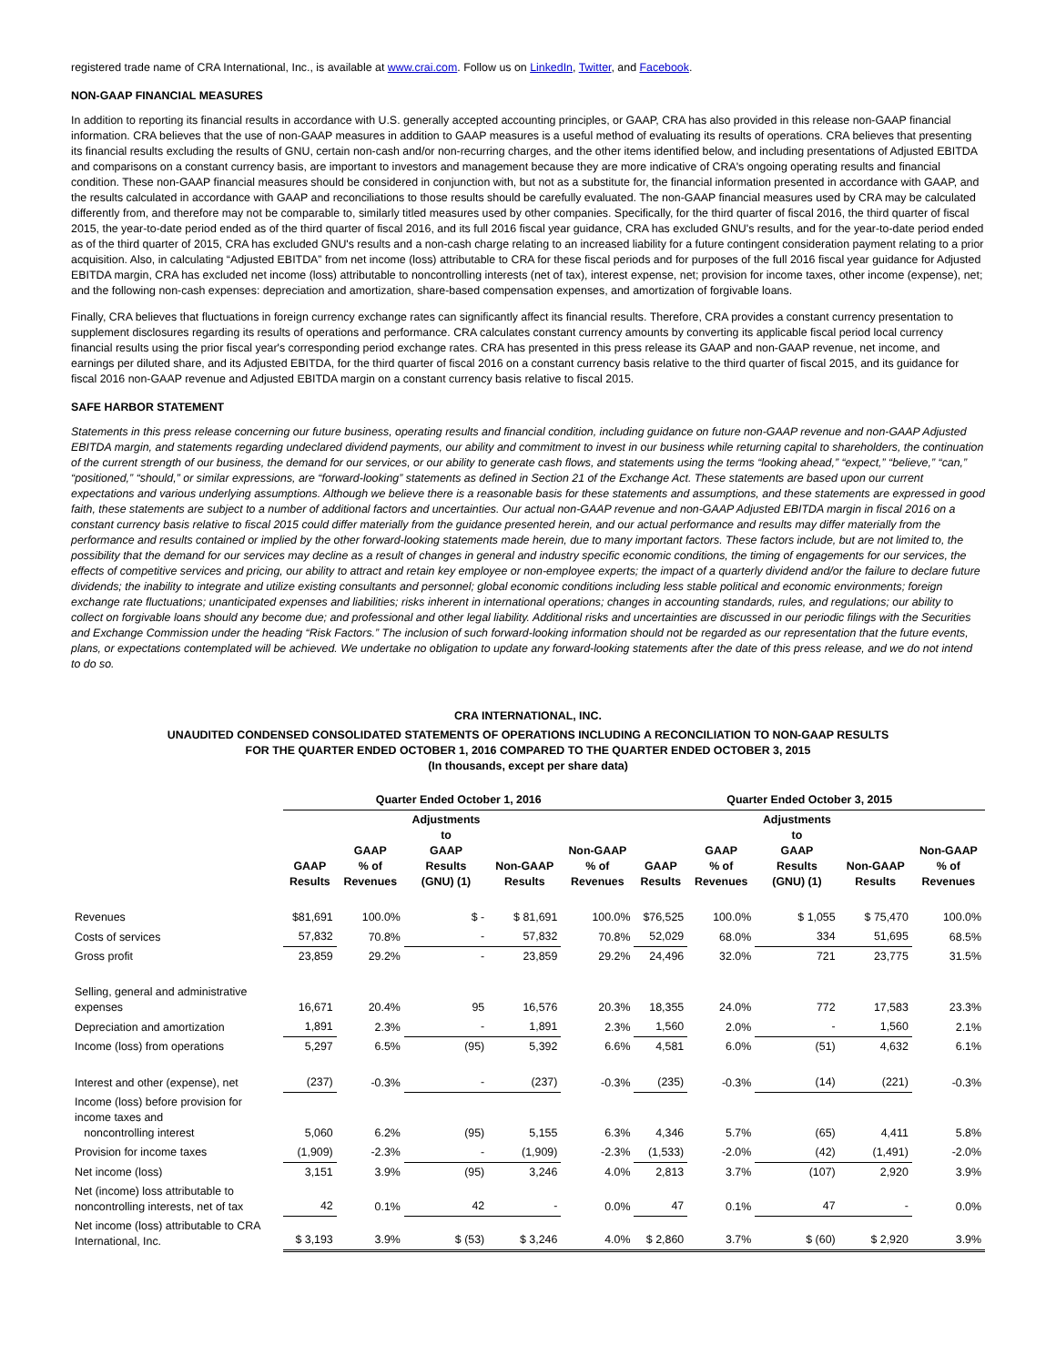registered trade name of CRA International, Inc., is available at www.crai.com. Follow us on LinkedIn, Twitter, and Facebook.
NON-GAAP FINANCIAL MEASURES
In addition to reporting its financial results in accordance with U.S. generally accepted accounting principles, or GAAP, CRA has also provided in this release non-GAAP financial information. CRA believes that the use of non-GAAP measures in addition to GAAP measures is a useful method of evaluating its results of operations. CRA believes that presenting its financial results excluding the results of GNU, certain non-cash and/or non-recurring charges, and the other items identified below, and including presentations of Adjusted EBITDA and comparisons on a constant currency basis, are important to investors and management because they are more indicative of CRA's ongoing operating results and financial condition. These non-GAAP financial measures should be considered in conjunction with, but not as a substitute for, the financial information presented in accordance with GAAP, and the results calculated in accordance with GAAP and reconciliations to those results should be carefully evaluated. The non-GAAP financial measures used by CRA may be calculated differently from, and therefore may not be comparable to, similarly titled measures used by other companies. Specifically, for the third quarter of fiscal 2016, the third quarter of fiscal 2015, the year-to-date period ended as of the third quarter of fiscal 2016, and its full 2016 fiscal year guidance, CRA has excluded GNU's results, and for the year-to-date period ended as of the third quarter of 2015, CRA has excluded GNU's results and a non-cash charge relating to an increased liability for a future contingent consideration payment relating to a prior acquisition. Also, in calculating “Adjusted EBITDA” from net income (loss) attributable to CRA for these fiscal periods and for purposes of the full 2016 fiscal year guidance for Adjusted EBITDA margin, CRA has excluded net income (loss) attributable to noncontrolling interests (net of tax), interest expense, net; provision for income taxes, other income (expense), net; and the following non-cash expenses: depreciation and amortization, share-based compensation expenses, and amortization of forgivable loans.
Finally, CRA believes that fluctuations in foreign currency exchange rates can significantly affect its financial results. Therefore, CRA provides a constant currency presentation to supplement disclosures regarding its results of operations and performance. CRA calculates constant currency amounts by converting its applicable fiscal period local currency financial results using the prior fiscal year's corresponding period exchange rates. CRA has presented in this press release its GAAP and non-GAAP revenue, net income, and earnings per diluted share, and its Adjusted EBITDA, for the third quarter of fiscal 2016 on a constant currency basis relative to the third quarter of fiscal 2015, and its guidance for fiscal 2016 non-GAAP revenue and Adjusted EBITDA margin on a constant currency basis relative to fiscal 2015.
SAFE HARBOR STATEMENT
Statements in this press release concerning our future business, operating results and financial condition, including guidance on future non-GAAP revenue and non-GAAP Adjusted EBITDA margin, and statements regarding undeclared dividend payments, our ability and commitment to invest in our business while returning capital to shareholders, the continuation of the current strength of our business, the demand for our services, or our ability to generate cash flows, and statements using the terms “looking ahead,” “expect,” “believe,” “can,” “positioned,” “should,” or similar expressions, are “forward-looking” statements as defined in Section 21 of the Exchange Act. These statements are based upon our current expectations and various underlying assumptions. Although we believe there is a reasonable basis for these statements and assumptions, and these statements are expressed in good faith, these statements are subject to a number of additional factors and uncertainties. Our actual non-GAAP revenue and non-GAAP Adjusted EBITDA margin in fiscal 2016 on a constant currency basis relative to fiscal 2015 could differ materially from the guidance presented herein, and our actual performance and results may differ materially from the performance and results contained or implied by the other forward-looking statements made herein, due to many important factors. These factors include, but are not limited to, the possibility that the demand for our services may decline as a result of changes in general and industry specific economic conditions, the timing of engagements for our services, the effects of competitive services and pricing, our ability to attract and retain key employee or non-employee experts; the impact of a quarterly dividend and/or the failure to declare future dividends; the inability to integrate and utilize existing consultants and personnel; global economic conditions including less stable political and economic environments; foreign exchange rate fluctuations; unanticipated expenses and liabilities; risks inherent in international operations; changes in accounting standards, rules, and regulations; our ability to collect on forgivable loans should any become due; and professional and other legal liability. Additional risks and uncertainties are discussed in our periodic filings with the Securities and Exchange Commission under the heading “Risk Factors.” The inclusion of such forward-looking information should not be regarded as our representation that the future events, plans, or expectations contemplated will be achieved. We undertake no obligation to update any forward-looking statements after the date of this press release, and we do not intend to do so.
CRA INTERNATIONAL, INC.
UNAUDITED CONDENSED CONSOLIDATED STATEMENTS OF OPERATIONS INCLUDING A RECONCILIATION TO NON-GAAP RESULTS
FOR THE QUARTER ENDED OCTOBER 1, 2016 COMPARED TO THE QUARTER ENDED OCTOBER 3, 2015
(In thousands, except per share data)
| | Quarter Ended October 1, 2016 | | | | | Quarter Ended October 3, 2015 | | | | |
| --- | --- | --- | --- | --- | --- | --- | --- | --- | --- | --- |
| | GAAP Results | GAAP % of Revenues | Adjustments to GAAP Results (GNU) (1) | Non-GAAP Results | Non-GAAP % of Revenues | GAAP Results | GAAP % of Revenues | Adjustments to GAAP Results (GNU) (1) | Non-GAAP Results | Non-GAAP % of Revenues |
| Revenues | $81,691 | 100.0% | $ - | $ 81,691 | 100.0% | $76,525 | 100.0% | $ 1,055 | $ 75,470 | 100.0% |
| Costs of services | 57,832 | 70.8% | - | 57,832 | 70.8% | 52,029 | 68.0% | 334 | 51,695 | 68.5% |
| Gross profit | 23,859 | 29.2% | - | 23,859 | 29.2% | 24,496 | 32.0% | 721 | 23,775 | 31.5% |
| Selling, general and administrative expenses | 16,671 | 20.4% | 95 | 16,576 | 20.3% | 18,355 | 24.0% | 772 | 17,583 | 23.3% |
| Depreciation and amortization | 1,891 | 2.3% | - | 1,891 | 2.3% | 1,560 | 2.0% | - | 1,560 | 2.1% |
| Income (loss) from operations | 5,297 | 6.5% | (95) | 5,392 | 6.6% | 4,581 | 6.0% | (51) | 4,632 | 6.1% |
| Interest and other (expense), net | (237) | -0.3% | - | (237) | -0.3% | (235) | -0.3% | (14) | (221) | -0.3% |
| Income (loss) before provision for income taxes and noncontrolling interest | 5,060 | 6.2% | (95) | 5,155 | 6.3% | 4,346 | 5.7% | (65) | 4,411 | 5.8% |
| Provision for income taxes | (1,909) | -2.3% | - | (1,909) | -2.3% | (1,533) | -2.0% | (42) | (1,491) | -2.0% |
| Net income (loss) | 3,151 | 3.9% | (95) | 3,246 | 4.0% | 2,813 | 3.7% | (107) | 2,920 | 3.9% |
| Net (income) loss attributable to noncontrolling interests, net of tax | 42 | 0.1% | 42 | - | 0.0% | 47 | 0.1% | 47 | - | 0.0% |
| Net income (loss) attributable to CRA International, Inc. | $ 3,193 | 3.9% | $ (53) | $ 3,246 | 4.0% | $ 2,860 | 3.7% | $ (60) | $ 2,920 | 3.9% |